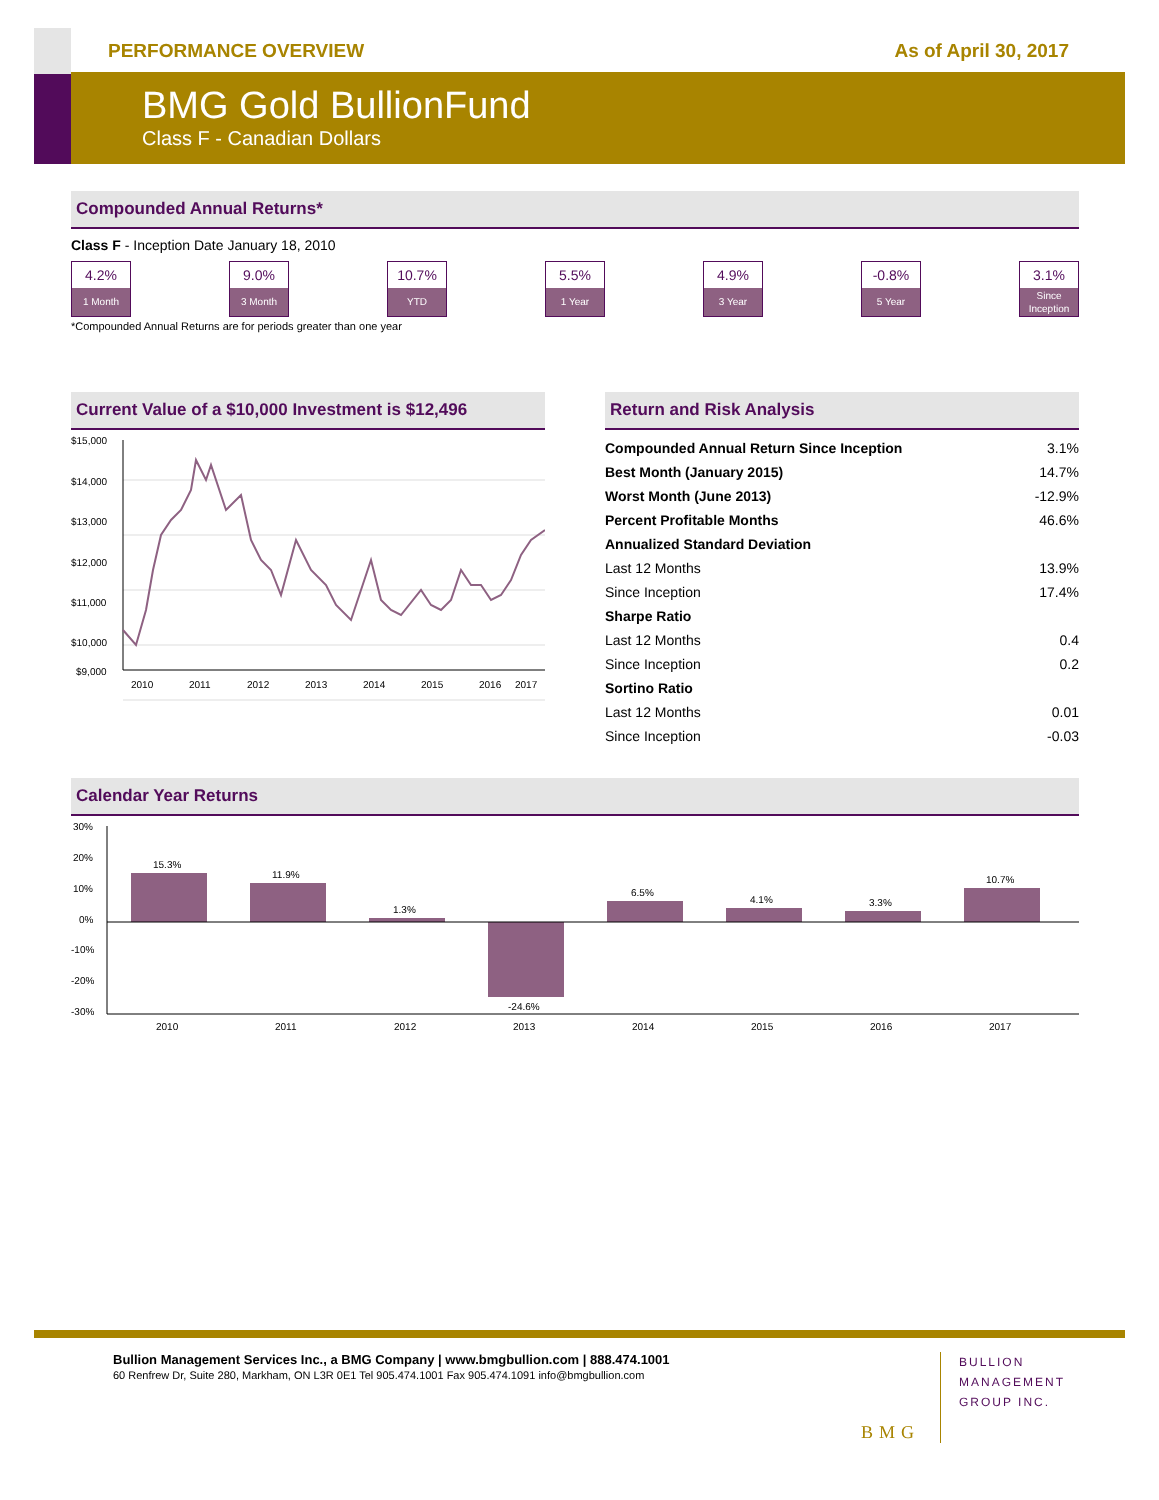PERFORMANCE OVERVIEW As of April 30, 2017
BMG Gold BullionFund
Class F - Canadian Dollars
Compounded Annual Returns*
Class F - Inception Date January 18, 2010
4.2%
1 Month
9.0%
3 Month
10.7%
YTD
5.5%
1 Year
4.9%
3 Year
-0.8%
5 Year
3.1%
Since Inception
*Compounded Annual Returns are for periods greater than one year
Current Value of a $10,000 Investment is $12,496
$15,000
$14,000
$13,000
$12,000
$11,000
$10,000
$9,000
2010
2011
2012
2013
2014
2015
2016
2017
Return and Risk Analysis
| Compounded Annual Return Since Inception | 3.1% |
| Best Month (January 2015) | 14.7% |
| Worst Month (June 2013) | -12.9% |
| Percent Profitable Months | 46.6% |
| Annualized Standard Deviation | |
| Last 12 Months | 13.9% |
| Since Inception | 17.4% |
| Sharpe Ratio | |
| Last 12 Months | 0.4 |
| Since Inception | 0.2 |
| Sortino Ratio | |
| Last 12 Months | 0.01 |
| Since Inception | -0.03 |
Calendar Year Returns
30%
20%
10%
0%
-10%
-20%
-30%
15.3%
11.9%
1.3%
-24.6%
6.5%
4.1%
3.3%
10.7%
2010
2011
2012
2013
2014
2015
2016
2017
Bullion Management Services Inc., a BMG Company | www.bmgbullion.com | 888.474.1001
60 Renfrew Dr, Suite 280, Markham, ON L3R 0E1 Tel 905.474.1001 Fax 905.474.1091 info@bmgbullion.com
BMG
BULLION
MANAGEMENT
GROUP INC.